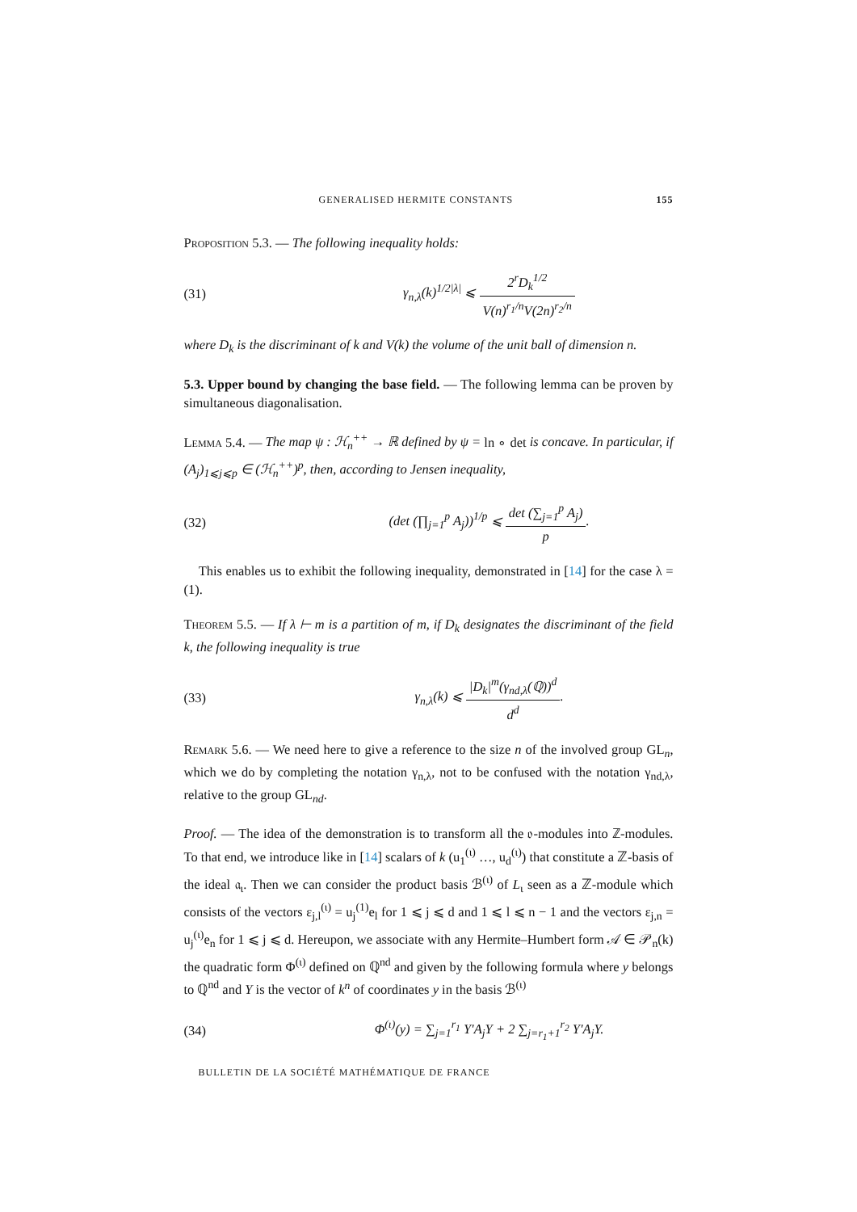GENERALISED HERMITE CONSTANTS 155
Proposition 5.3. — The following inequality holds:
(31)
γ<sub>n,λ</sub>(k)<sup>1/2|λ|</sup> ⩽ 2<sup>r</sup>D<sub>k</sub><sup>1/2</sup> V(n)<sup>r<sub>1</sub>/n</sup>V(2n)<sup>r<sub>2</sub>/n</sup>
where D<sub>k</sub> is the discriminant of k and V(k) the volume of the unit ball of dimension n.
5.3. Upper bound by changing the base field. — The following lemma can be proven by simultaneous diagonalisation.
Lemma 5.4. — The map ψ : ℋ<sub>n</sub><sup>++</sup> → ℝ defined by ψ = ln ∘ det is concave. In particular, if (A<sub>j</sub>)<sub>1⩽j⩽p</sub> ∈ (ℋ<sub>n</sub><sup>++</sup>)<sup>p</sup>, then, according to Jensen inequality,
(32)
(det (∏<sub>j=1</sub><sup>p</sup> A<sub>j</sub>))<sup>1/p</sup> ⩽ det (∑<sub>j=1</sub><sup>p</sup> A<sub>j</sub>) p.
This enables us to exhibit the following inequality, demonstrated in [14] for the case λ = (1).
Theorem 5.5. — If λ ⊢ m is a partition of m, if D<sub>k</sub> designates the discriminant of the field k, the following inequality is true
(33) γ<sub>n,λ</sub>(k) ⩽ |D<sub>k</sub>|<sup>m</sup>(γ<sub>nd,λ</sub>(ℚ))<sup>d</sup> d<sup>d</sup>.
Remark 5.6. — We need here to give a reference to the size n of the involved group GL<sub>n</sub>, which we do by completing the notation γ<sub>n,λ</sub>, not to be confused with the notation γ<sub>nd,λ</sub>, relative to the group GL<sub>nd</sub>.
Proof. — The idea of the demonstration is to transform all the 𝔬-modules into ℤ-modules. To that end, we introduce like in [14] scalars of k (u<sub>1</sub><sup>(ι)</sup> …, u<sub>d</sub><sup>(ι)</sup>) that constitute a ℤ-basis of the ideal 𝔞<sub>ι</sub>. Then we can consider the product basis ℬ<sup>(ι)</sup> of L<sub>ι</sub> seen as a ℤ-module which consists of the vectors ε<sub>j,l</sub><sup>(ι)</sup> = u<sub>j</sub><sup>(1)</sup>e<sub>l</sub> for 1 ⩽ j ⩽ d and 1 ⩽ l ⩽ n − 1 and the vectors ε<sub>j,n</sub> = u<sub>j</sub><sup>(ι)</sup>e<sub>n</sub> for 1 ⩽ j ⩽ d. Hereupon, we associate with any Hermite–Humbert form 𝒜 ∈ 𝒫<sub>n</sub>(k) the quadratic form Φ<sup>(ι)</sup> defined on ℚ<sup>nd</sup> and given by the following formula where y belongs to ℚ<sup>nd</sup> and Y is the vector of k<sup>n</sup> of coordinates y in the basis ℬ<sup>(ι)</sup>
(34)
Φ<sup>(ι)</sup>(y) = ∑<sub>j=1</sub><sup>r<sub>1</sub></sup> Y′A<sub>j</sub>Y + 2 ∑<sub>j=r<sub>1</sub>+1</sub><sup>r<sub>2</sub></sup> Y′A<sub>j</sub>Y.
BULLETIN DE LA SOCIÉTÉ MATHÉMATIQUE DE FRANCE